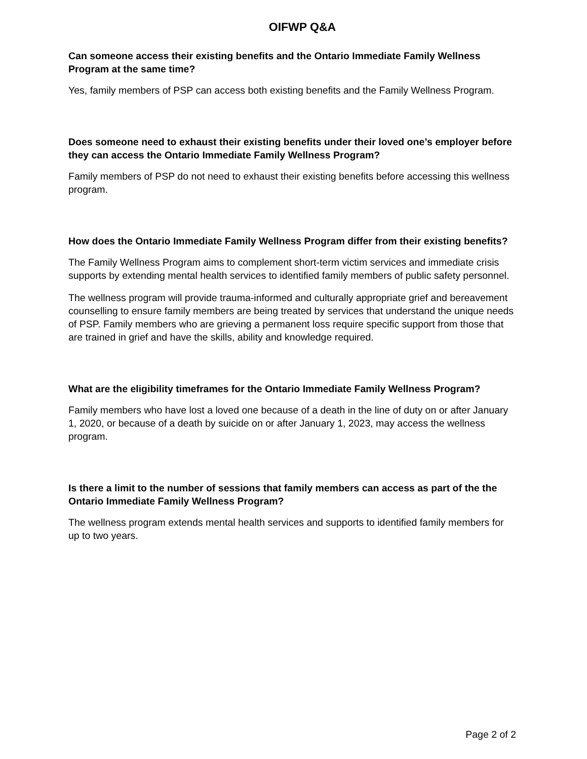OIFWP Q&A
Can someone access their existing benefits and the Ontario Immediate Family Wellness Program at the same time?
Yes, family members of PSP can access both existing benefits and the Family Wellness Program.
Does someone need to exhaust their existing benefits under their loved one’s employer before they can access the Ontario Immediate Family Wellness Program?
Family members of PSP do not need to exhaust their existing benefits before accessing this wellness program.
How does the Ontario Immediate Family Wellness Program differ from their existing benefits?
The Family Wellness Program aims to complement short-term victim services and immediate crisis supports by extending mental health services to identified family members of public safety personnel.
The wellness program will provide trauma-informed and culturally appropriate grief and bereavement counselling to ensure family members are being treated by services that understand the unique needs of PSP. Family members who are grieving a permanent loss require specific support from those that are trained in grief and have the skills, ability and knowledge required.
What are the eligibility timeframes for the Ontario Immediate Family Wellness Program?
Family members who have lost a loved one because of a death in the line of duty on or after January 1, 2020, or because of a death by suicide on or after January 1, 2023, may access the wellness program.
Is there a limit to the number of sessions that family members can access as part of the the Ontario Immediate Family Wellness Program?
The wellness program extends mental health services and supports to identified family members for up to two years.
Page 2 of 2